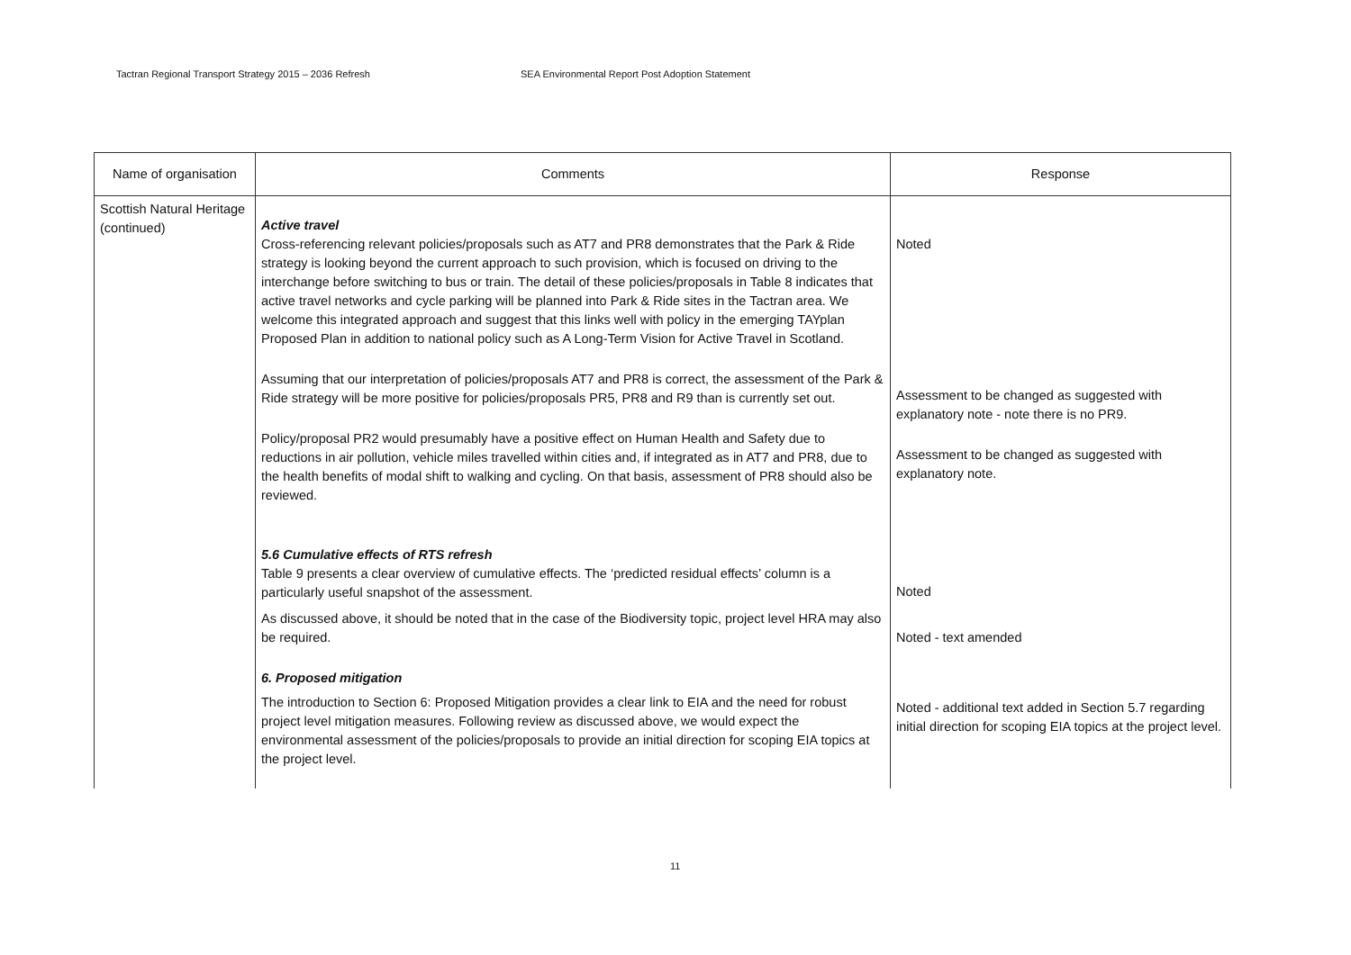Tactran Regional Transport Strategy 2015 – 2036 Refresh SEA Environmental Report Post Adoption Statement
| Name of organisation | Comments | Response |
| --- | --- | --- |
| Scottish Natural Heritage (continued) | Active travel Cross-referencing relevant policies/proposals such as AT7 and PR8 demonstrates that the Park & Ride strategy is looking beyond the current approach to such provision, which is focused on driving to the interchange before switching to bus or train. The detail of these policies/proposals in Table 8 indicates that active travel networks and cycle parking will be planned into Park & Ride sites in the Tactran area. We welcome this integrated approach and suggest that this links well with policy in the emerging TAYplan Proposed Plan in addition to national policy such as A Long-Term Vision for Active Travel in Scotland. Assuming that our interpretation of policies/proposals AT7 and PR8 is correct, the assessment of the Park & Ride strategy will be more positive for policies/proposals PR5, PR8 and R9 than is currently set out. Policy/proposal PR2 would presumably have a positive effect on Human Health and Safety due to reductions in air pollution, vehicle miles travelled within cities and, if integrated as in AT7 and PR8, due to the health benefits of modal shift to walking and cycling. On that basis, assessment of PR8 should also be reviewed. 5.6 Cumulative effects of RTS refresh Table 9 presents a clear overview of cumulative effects. The ‘predicted residual effects’ column is a particularly useful snapshot of the assessment. As discussed above, it should be noted that in the case of the Biodiversity topic, project level HRA may also be required. 6. Proposed mitigation The introduction to Section 6: Proposed Mitigation provides a clear link to EIA and the need for robust project level mitigation measures. Following review as discussed above, we would expect the environmental assessment of the policies/proposals to provide an initial direction for scoping EIA topics at the project level. | Noted Assessment to be changed as suggested with explanatory note - note there is no PR9. Assessment to be changed as suggested with explanatory note. Noted Noted - text amended Noted - additional text added in Section 5.7 regarding initial direction for scoping EIA topics at the project level. |
11